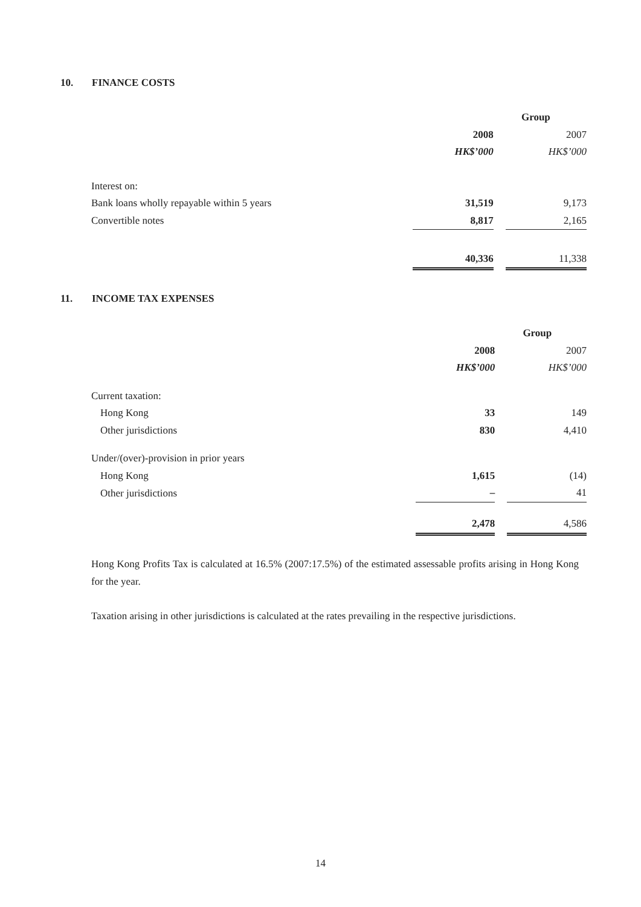10. FINANCE COSTS
| | Group | | |
| --- | --- | --- | --- |
| | 2008 | | 2007 |
| | HK$’000 | | HK$’000 |
| Interest on: | | | |
| Bank loans wholly repayable within 5 years | 31,519 | | 9,173 |
| Convertible notes | 8,817 | | 2,165 |
| | 40,336 | | 11,338 |
11. INCOME TAX EXPENSES
| | Group | | |
| --- | --- | --- | --- |
| | 2008 | | 2007 |
| | HK$’000 | | HK$’000 |
| Current taxation: | | | |
| Hong Kong | 33 | | 149 |
| Other jurisdictions | 830 | | 4,410 |
| Under/(over)-provision in prior years | | | |
| Hong Kong | 1,615 | | (14) |
| Other jurisdictions | – | | 41 |
| | 2,478 | | 4,586 |
Hong Kong Profits Tax is calculated at 16.5% (2007:17.5%) of the estimated assessable profits arising in Hong Kong for the year.
Taxation arising in other jurisdictions is calculated at the rates prevailing in the respective jurisdictions.
14